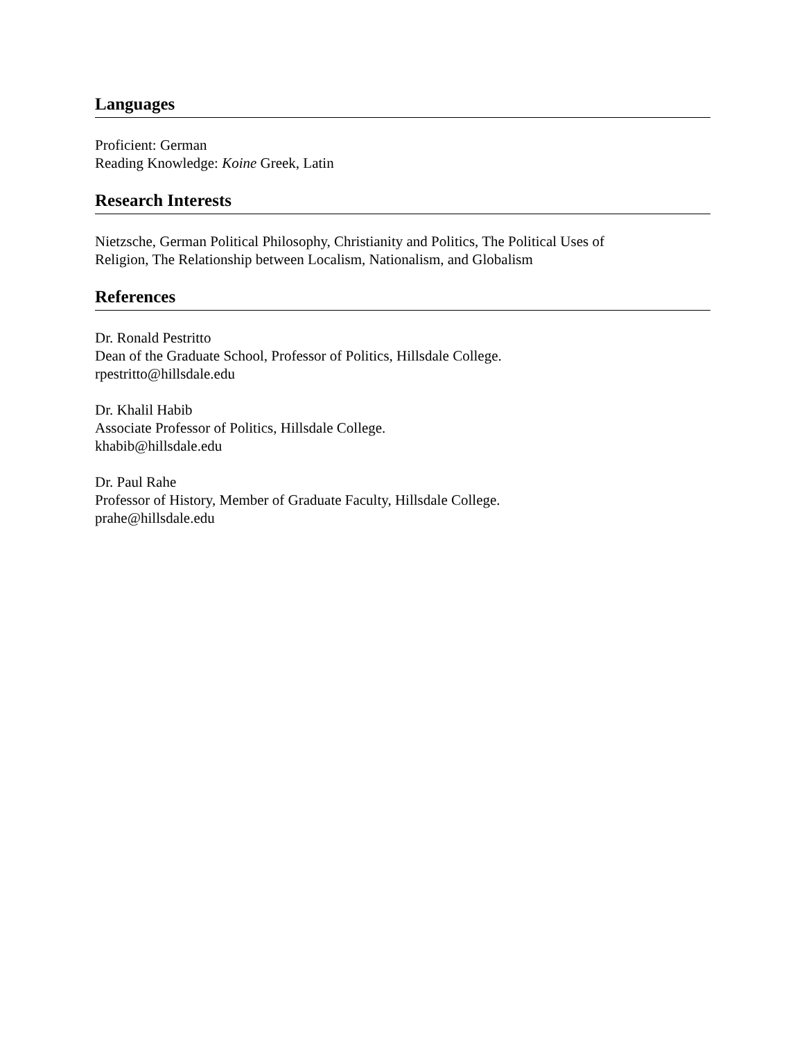Languages
Proficient: German
Reading Knowledge: Koine Greek, Latin
Research Interests
Nietzsche, German Political Philosophy, Christianity and Politics, The Political Uses of
Religion, The Relationship between Localism, Nationalism, and Globalism
References
Dr. Ronald Pestritto
Dean of the Graduate School, Professor of Politics, Hillsdale College.
rpestritto@hillsdale.edu
Dr. Khalil Habib
Associate Professor of Politics, Hillsdale College.
khabib@hillsdale.edu
Dr. Paul Rahe
Professor of History, Member of Graduate Faculty, Hillsdale College.
prahe@hillsdale.edu